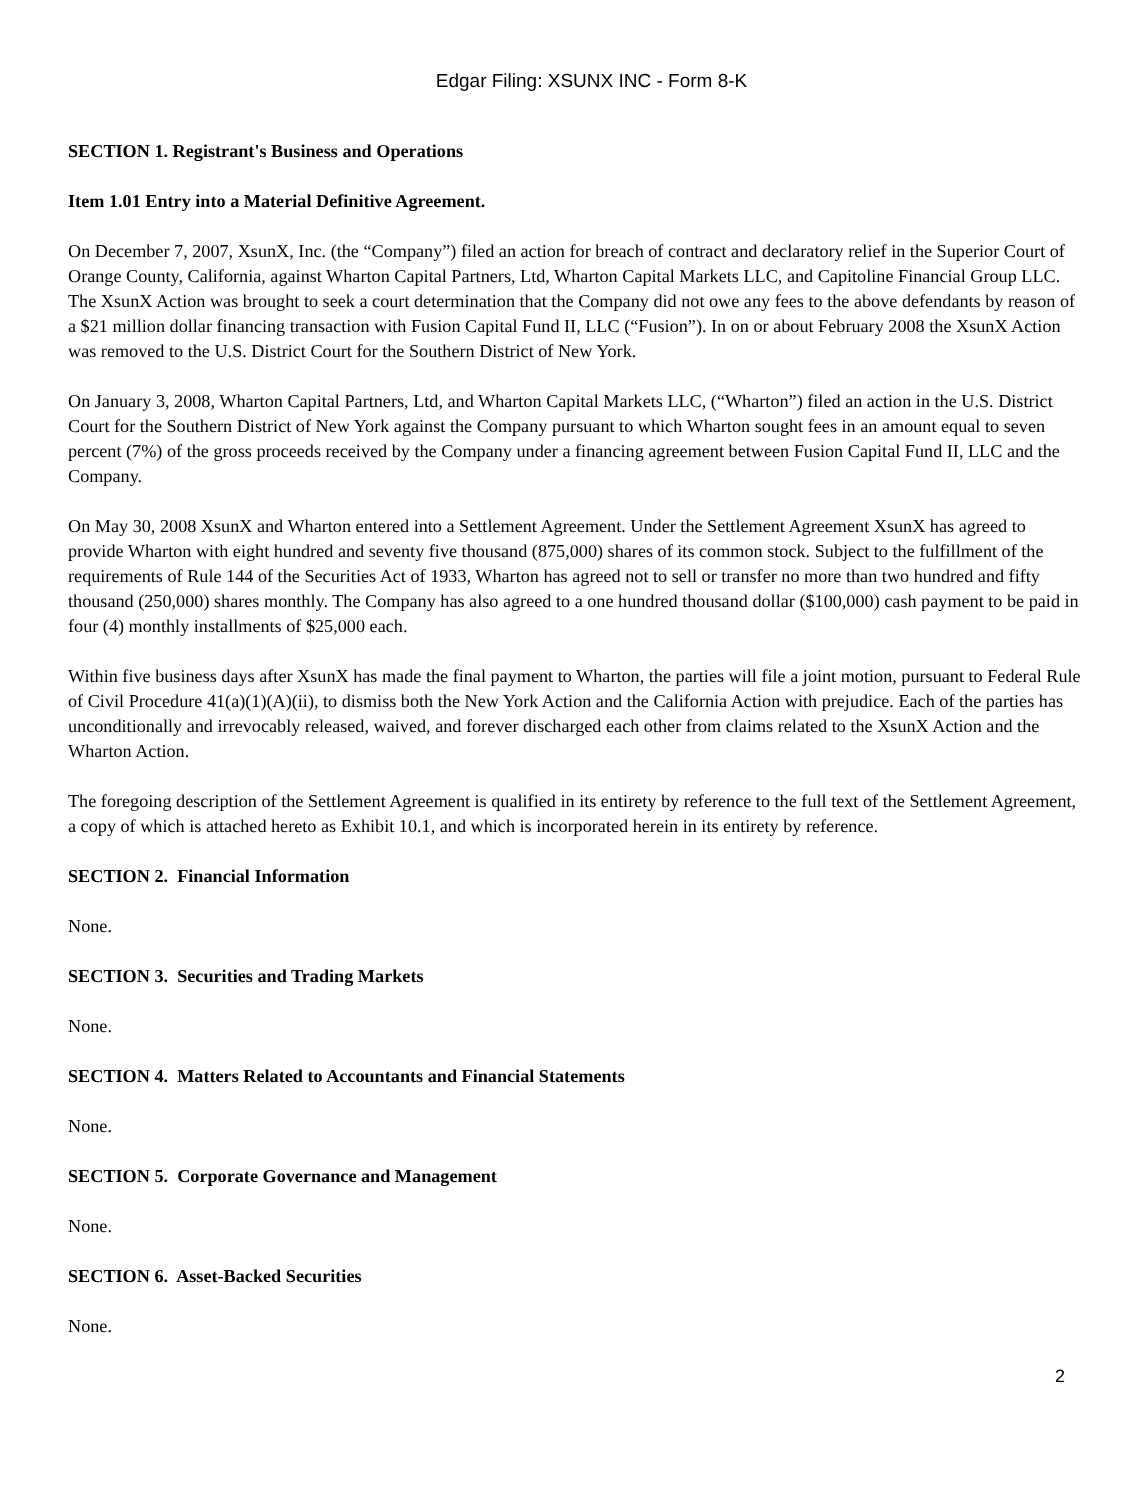Edgar Filing: XSUNX INC - Form 8-K
SECTION 1. Registrant's Business and Operations
Item 1.01 Entry into a Material Definitive Agreement.
On December 7, 2007, XsunX, Inc. (the “Company”) filed an action for breach of contract and declaratory relief in the Superior Court of Orange County, California, against Wharton Capital Partners, Ltd, Wharton Capital Markets LLC, and Capitoline Financial Group LLC. The XsunX Action was brought to seek a court determination that the Company did not owe any fees to the above defendants by reason of a $21 million dollar financing transaction with Fusion Capital Fund II, LLC (“Fusion”). In on or about February 2008 the XsunX Action was removed to the U.S. District Court for the Southern District of New York.
On January 3, 2008, Wharton Capital Partners, Ltd, and Wharton Capital Markets LLC, (“Wharton”) filed an action in the U.S. District Court for the Southern District of New York against the Company pursuant to which Wharton sought fees in an amount equal to seven percent (7%) of the gross proceeds received by the Company under a financing agreement between Fusion Capital Fund II, LLC and the Company.
On May 30, 2008 XsunX and Wharton entered into a Settlement Agreement. Under the Settlement Agreement XsunX has agreed to provide Wharton with eight hundred and seventy five thousand (875,000) shares of its common stock. Subject to the fulfillment of the requirements of Rule 144 of the Securities Act of 1933, Wharton has agreed not to sell or transfer no more than two hundred and fifty thousand (250,000) shares monthly. The Company has also agreed to a one hundred thousand dollar ($100,000) cash payment to be paid in four (4) monthly installments of $25,000 each.
Within five business days after XsunX has made the final payment to Wharton, the parties will file a joint motion, pursuant to Federal Rule of Civil Procedure 41(a)(1)(A)(ii), to dismiss both the New York Action and the California Action with prejudice. Each of the parties has unconditionally and irrevocably released, waived, and forever discharged each other from claims related to the XsunX Action and the Wharton Action.
The foregoing description of the Settlement Agreement is qualified in its entirety by reference to the full text of the Settlement Agreement, a copy of which is attached hereto as Exhibit 10.1, and which is incorporated herein in its entirety by reference.
SECTION 2. Financial Information
None.
SECTION 3. Securities and Trading Markets
None.
SECTION 4. Matters Related to Accountants and Financial Statements
None.
SECTION 5. Corporate Governance and Management
None.
SECTION 6. Asset-Backed Securities
None.
2